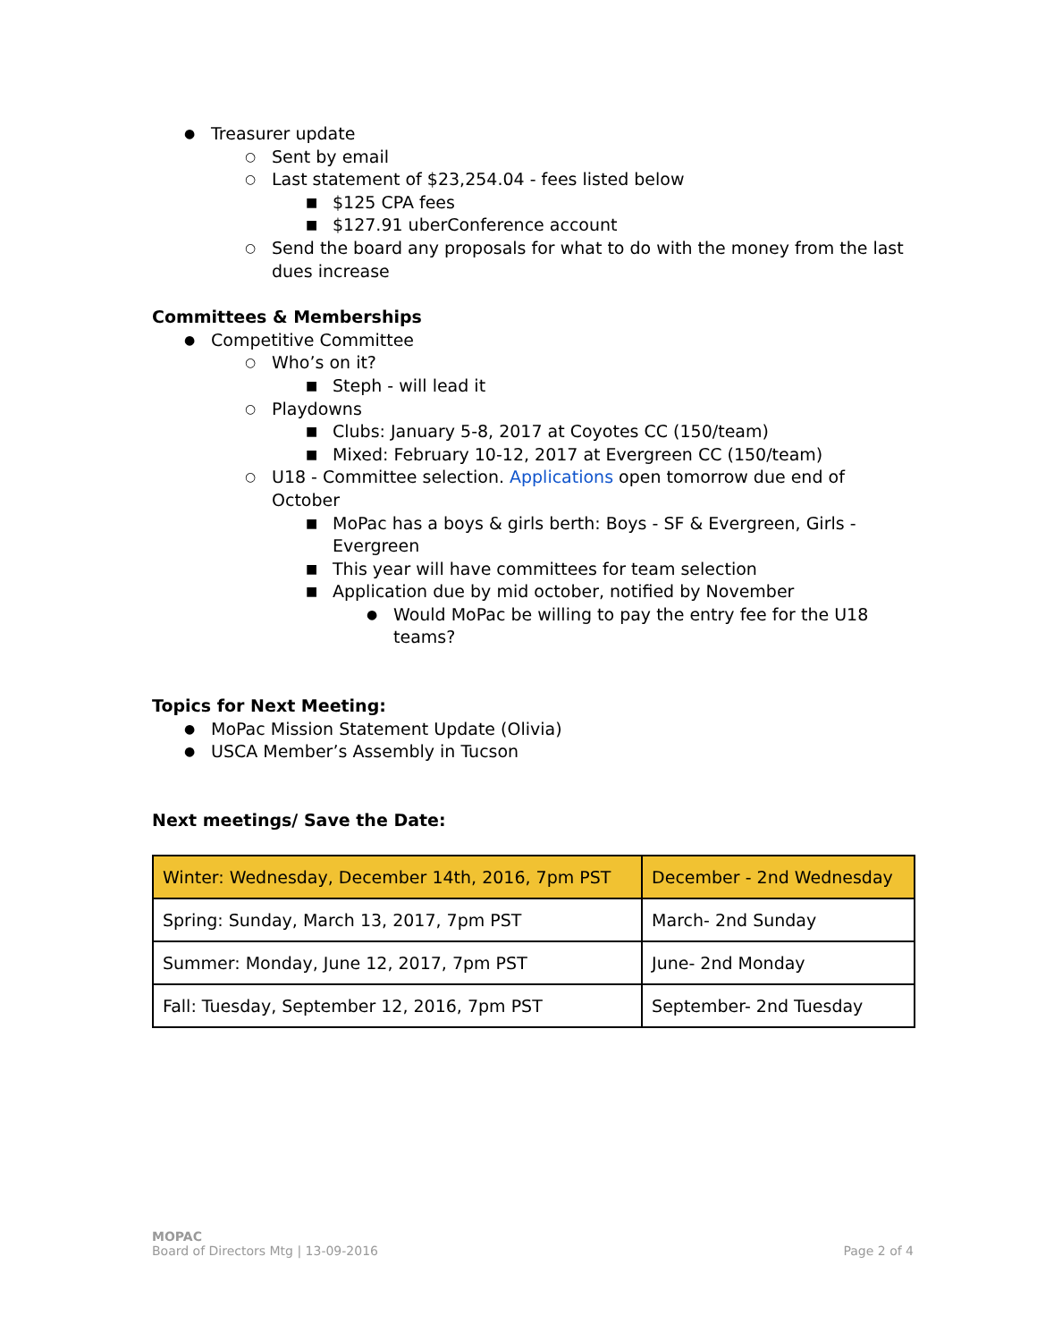● Treasurer update
○ Sent by email
○ Last statement of $23,254.04 - fees listed below
■ $125 CPA fees
■ $127.91 uberConference account
○ Send the board any proposals for what to do with the money from the last dues increase
Committees & Memberships
● Competitive Committee
○ Who’s on it?
■ Steph - will lead it
○ Playdowns
■ Clubs: January 5-8, 2017 at Coyotes CC (150/team)
■ Mixed: February 10-12, 2017 at Evergreen CC (150/team)
○ U18 - Committee selection. Applications open tomorrow due end of October
■ MoPac has a boys & girls berth: Boys - SF & Evergreen, Girls - Evergreen
■ This year will have committees for team selection
■ Application due by mid october, notified by November
● Would MoPac be willing to pay the entry fee for the U18 teams?
Topics for Next Meeting:
● MoPac Mission Statement Update (Olivia)
● USCA Member’s Assembly in Tucson
Next meetings/ Save the Date:
| Winter: Wednesday, December 14th, 2016, 7pm PST | December - 2nd Wednesday |
| Spring: Sunday, March 13, 2017, 7pm PST | March- 2nd Sunday |
| Summer: Monday, June 12, 2017, 7pm PST | June- 2nd Monday |
| Fall: Tuesday, September 12, 2016, 7pm PST | September- 2nd Tuesday |
MOPAC
Board of Directors Mtg | 13-09-2016
Page 2 of 4